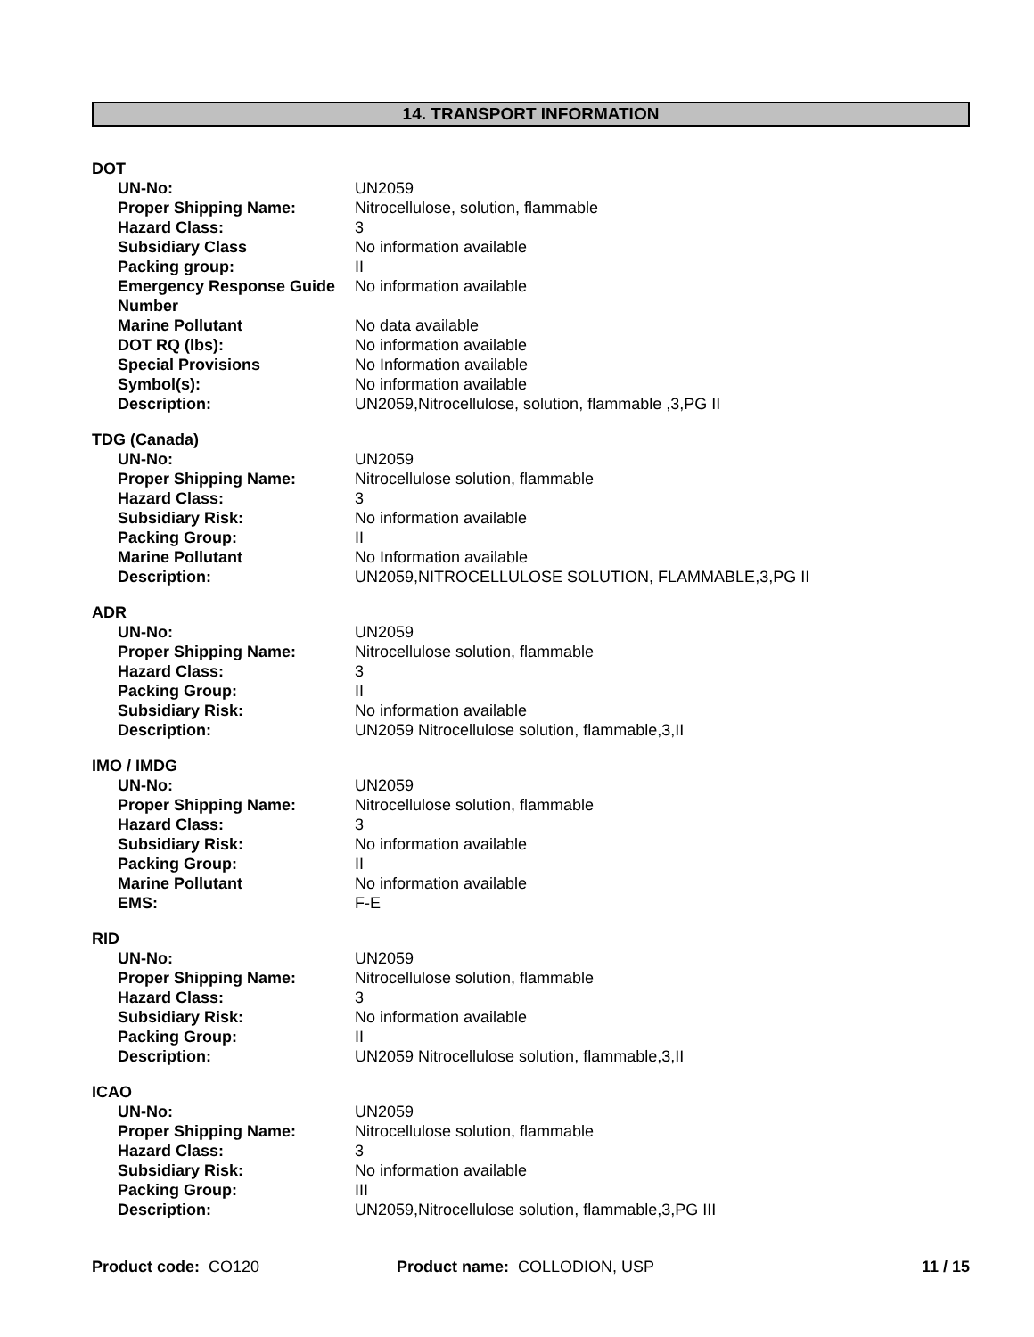14. TRANSPORT INFORMATION
DOT
| UN-No: | UN2059 |
| Proper Shipping Name: | Nitrocellulose, solution, flammable |
| Hazard Class: | 3 |
| Subsidiary Class | No information available |
| Packing group: | II |
| Emergency Response Guide Number | No information available |
| Marine Pollutant | No data available |
| DOT RQ (lbs): | No information available |
| Special Provisions | No Information available |
| Symbol(s): | No information available |
| Description: | UN2059,Nitrocellulose, solution, flammable ,3,PG II |
TDG (Canada)
| UN-No: | UN2059 |
| Proper Shipping Name: | Nitrocellulose solution, flammable |
| Hazard Class: | 3 |
| Subsidiary Risk: | No information available |
| Packing Group: | II |
| Marine Pollutant | No Information available |
| Description: | UN2059,NITROCELLULOSE SOLUTION, FLAMMABLE,3,PG II |
ADR
| UN-No: | UN2059 |
| Proper Shipping Name: | Nitrocellulose solution, flammable |
| Hazard Class: | 3 |
| Packing Group: | II |
| Subsidiary Risk: | No information available |
| Description: | UN2059 Nitrocellulose solution, flammable,3,II |
IMO / IMDG
| UN-No: | UN2059 |
| Proper Shipping Name: | Nitrocellulose solution, flammable |
| Hazard Class: | 3 |
| Subsidiary Risk: | No information available |
| Packing Group: | II |
| Marine Pollutant | No information available |
| EMS: | F-E |
RID
| UN-No: | UN2059 |
| Proper Shipping Name: | Nitrocellulose solution, flammable |
| Hazard Class: | 3 |
| Subsidiary Risk: | No information available |
| Packing Group: | II |
| Description: | UN2059 Nitrocellulose solution, flammable,3,II |
ICAO
| UN-No: | UN2059 |
| Proper Shipping Name: | Nitrocellulose solution, flammable |
| Hazard Class: | 3 |
| Subsidiary Risk: | No information available |
| Packing Group: | III |
| Description: | UN2059,Nitrocellulose solution, flammable,3,PG III |
Product code: CO120 Product name: COLLODION, USP 11 / 15